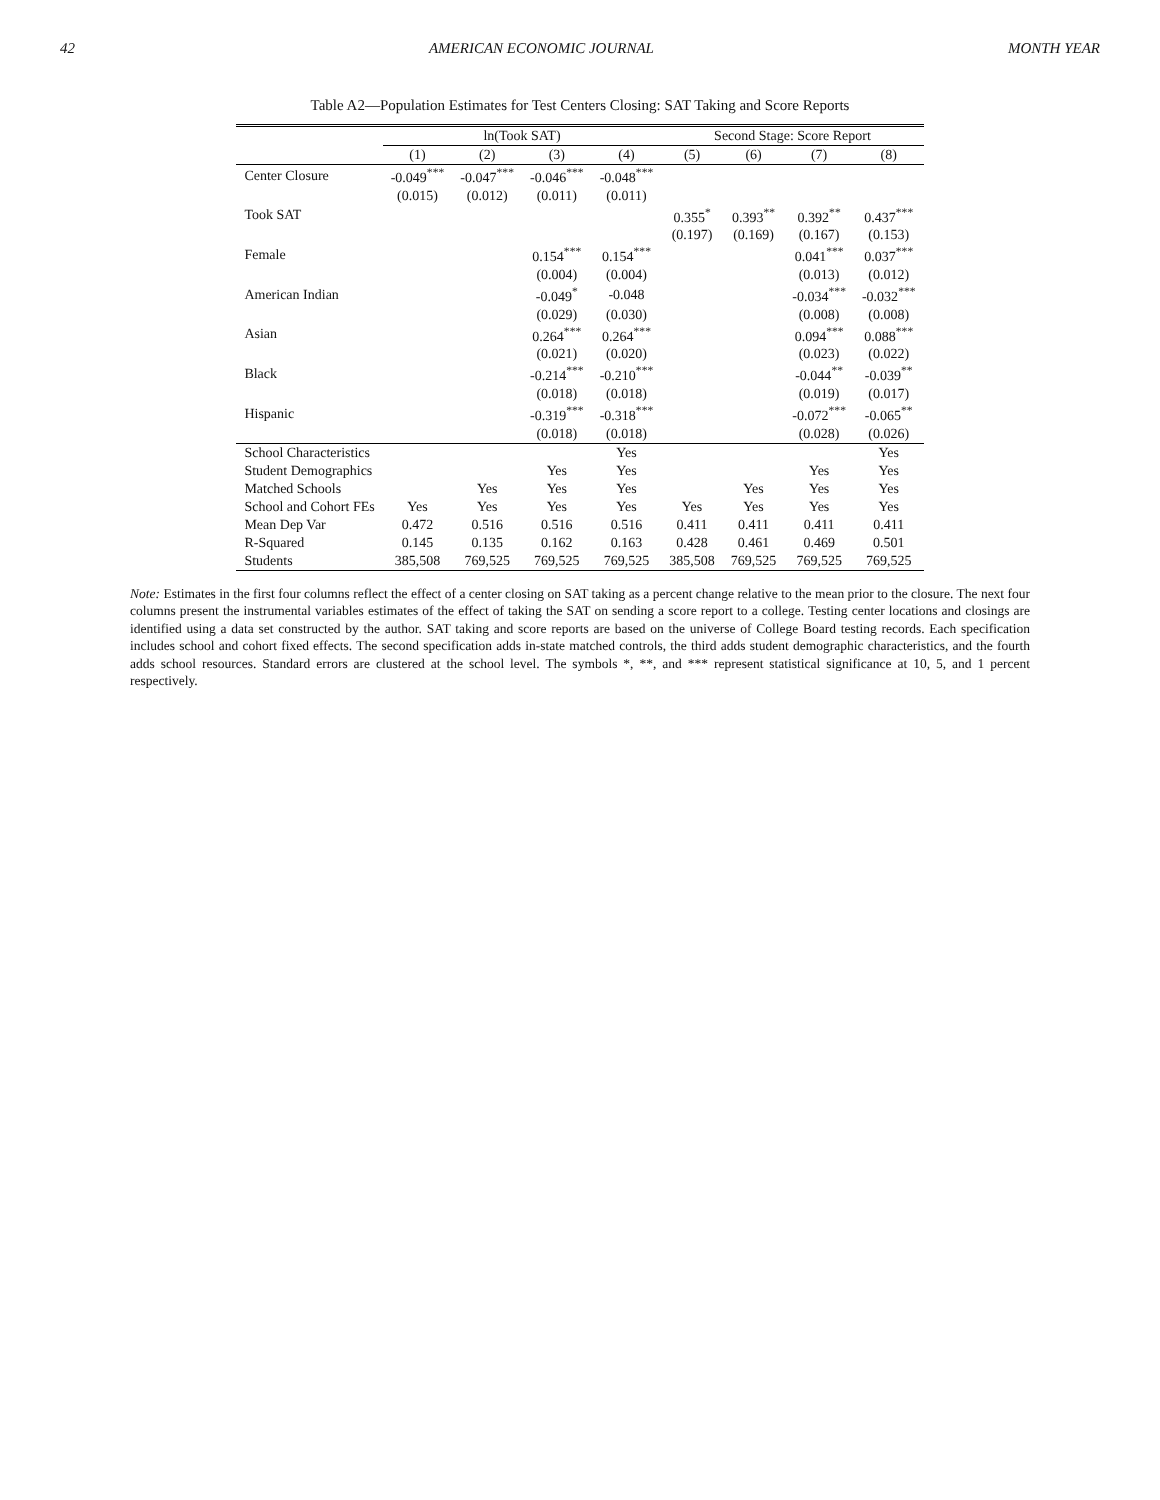42 AMERICAN ECONOMIC JOURNAL MONTH YEAR
Table A2—Population Estimates for Test Centers Closing: SAT Taking and Score Reports
| | ln(Took SAT) | | | | Second Stage: Score Report | | | |
| --- | --- | --- | --- | --- | --- | --- | --- | --- |
| | (1) | (2) | (3) | (4) | (5) | (6) | (7) | (8) |
| Center Closure | -0.049<sup>***</sup> | -0.047<sup>***</sup> | -0.046<sup>***</sup> | -0.048<sup>***</sup> | | | | |
| | (0.015) | (0.012) | (0.011) | (0.011) | | | | |
| Took SAT | | | | | 0.355<sup>*</sup> | 0.393<sup>**</sup> | 0.392<sup>**</sup> | 0.437<sup>***</sup> |
| | | | | | (0.197) | (0.169) | (0.167) | (0.153) |
| Female | | | 0.154<sup>***</sup> | 0.154<sup>***</sup> | | | 0.041<sup>***</sup> | 0.037<sup>***</sup> |
| | | | (0.004) | (0.004) | | | (0.013) | (0.012) |
| American Indian | | | -0.049<sup>*</sup> | -0.048 | | | -0.034<sup>***</sup> | -0.032<sup>***</sup> |
| | | | (0.029) | (0.030) | | | (0.008) | (0.008) |
| Asian | | | 0.264<sup>***</sup> | 0.264<sup>***</sup> | | | 0.094<sup>***</sup> | 0.088<sup>***</sup> |
| | | | (0.021) | (0.020) | | | (0.023) | (0.022) |
| Black | | | -0.214<sup>***</sup> | -0.210<sup>***</sup> | | | -0.044<sup>**</sup> | -0.039<sup>**</sup> |
| | | | (0.018) | (0.018) | | | (0.019) | (0.017) |
| Hispanic | | | -0.319<sup>***</sup> | -0.318<sup>***</sup> | | | -0.072<sup>***</sup> | -0.065<sup>**</sup> |
| | | | (0.018) | (0.018) | | | (0.028) | (0.026) |
| School Characteristics | | | | Yes | | | | Yes |
| Student Demographics | | | Yes | Yes | | | Yes | Yes |
| Matched Schools | | Yes | Yes | Yes | | Yes | Yes | Yes |
| School and Cohort FEs | Yes | Yes | Yes | Yes | Yes | Yes | Yes | Yes |
| Mean Dep Var | 0.472 | 0.516 | 0.516 | 0.516 | 0.411 | 0.411 | 0.411 | 0.411 |
| R-Squared | 0.145 | 0.135 | 0.162 | 0.163 | 0.428 | 0.461 | 0.469 | 0.501 |
| Students | 385,508 | 769,525 | 769,525 | 769,525 | 385,508 | 769,525 | 769,525 | 769,525 |
Note: Estimates in the first four columns reflect the effect of a center closing on SAT taking as a percent change relative to the mean prior to the closure. The next four columns present the instrumental variables estimates of the effect of taking the SAT on sending a score report to a college. Testing center locations and closings are identified using a data set constructed by the author. SAT taking and score reports are based on the universe of College Board testing records. Each specification includes school and cohort fixed effects. The second specification adds in-state matched controls, the third adds student demographic characteristics, and the fourth adds school resources. Standard errors are clustered at the school level. The symbols *, **, and *** represent statistical significance at 10, 5, and 1 percent respectively.